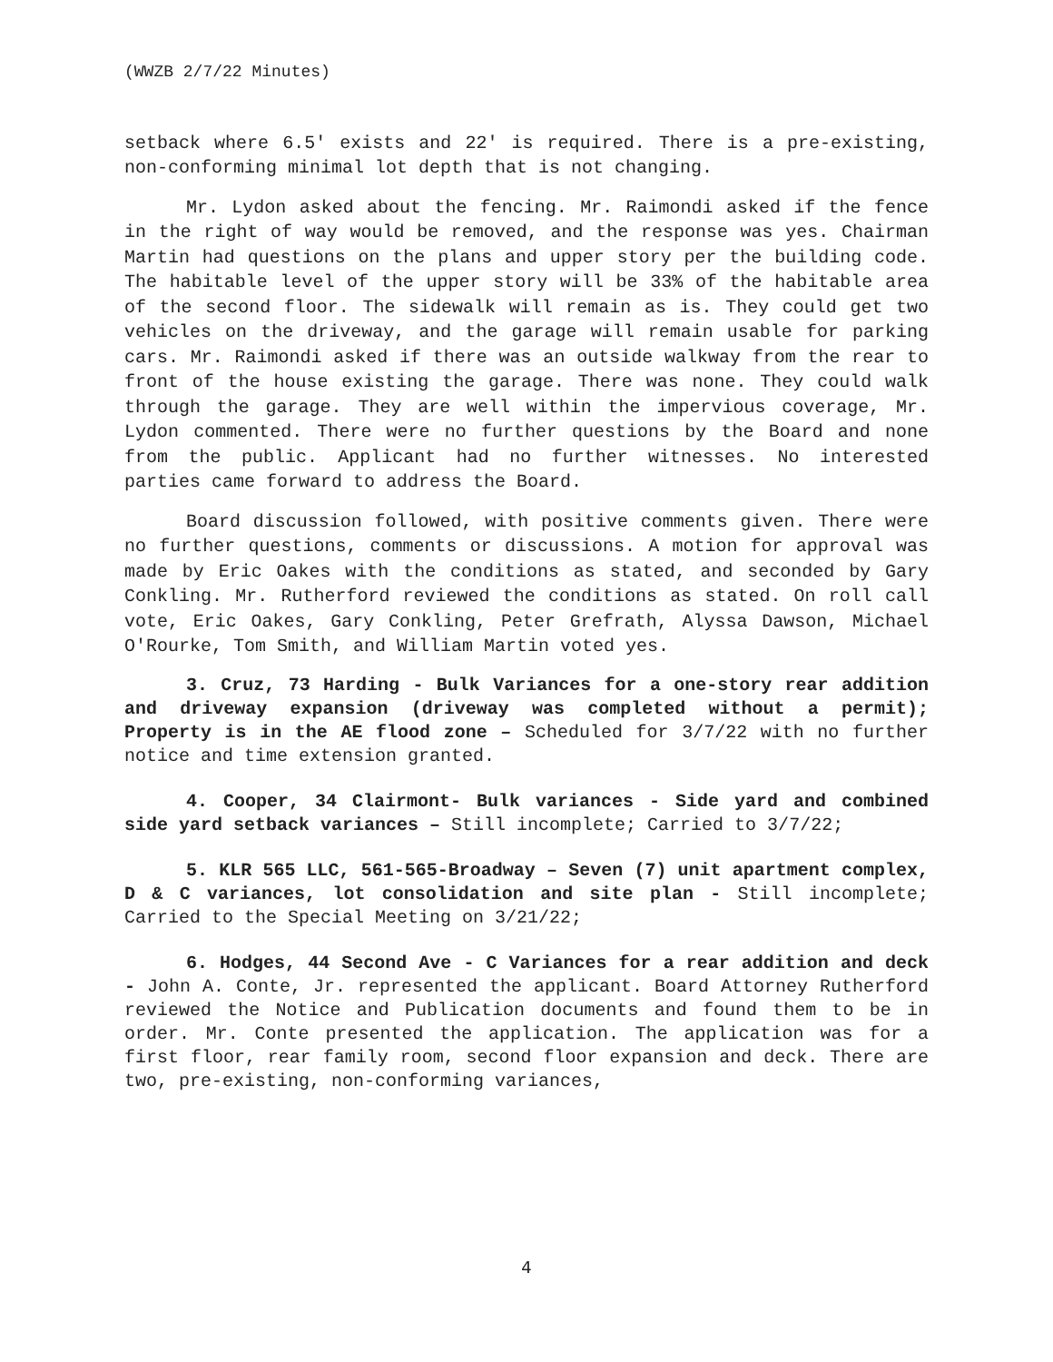(WWZB 2/7/22 Minutes)
setback where 6.5' exists and 22' is required. There is a pre-existing, non-conforming minimal lot depth that is not changing.
Mr. Lydon asked about the fencing. Mr. Raimondi asked if the fence in the right of way would be removed, and the response was yes. Chairman Martin had questions on the plans and upper story per the building code. The habitable level of the upper story will be 33% of the habitable area of the second floor. The sidewalk will remain as is. They could get two vehicles on the driveway, and the garage will remain usable for parking cars. Mr. Raimondi asked if there was an outside walkway from the rear to front of the house existing the garage. There was none. They could walk through the garage. They are well within the impervious coverage, Mr. Lydon commented. There were no further questions by the Board and none from the public. Applicant had no further witnesses. No interested parties came forward to address the Board.
Board discussion followed, with positive comments given. There were no further questions, comments or discussions. A motion for approval was made by Eric Oakes with the conditions as stated, and seconded by Gary Conkling. Mr. Rutherford reviewed the conditions as stated. On roll call vote, Eric Oakes, Gary Conkling, Peter Grefrath, Alyssa Dawson, Michael O'Rourke, Tom Smith, and William Martin voted yes.
3. Cruz, 73 Harding - Bulk Variances for a one-story rear addition and driveway expansion (driveway was completed without a permit); Property is in the AE flood zone – Scheduled for 3/7/22 with no further notice and time extension granted.
4. Cooper, 34 Clairmont- Bulk variances - Side yard and combined side yard setback variances – Still incomplete; Carried to 3/7/22;
5. KLR 565 LLC, 561-565-Broadway – Seven (7) unit apartment complex, D & C variances, lot consolidation and site plan - Still incomplete; Carried to the Special Meeting on 3/21/22;
6. Hodges, 44 Second Ave - C Variances for a rear addition and deck - John A. Conte, Jr. represented the applicant. Board Attorney Rutherford reviewed the Notice and Publication documents and found them to be in order. Mr. Conte presented the application. The application was for a first floor, rear family room, second floor expansion and deck. There are two, pre-existing, non-conforming variances,
4